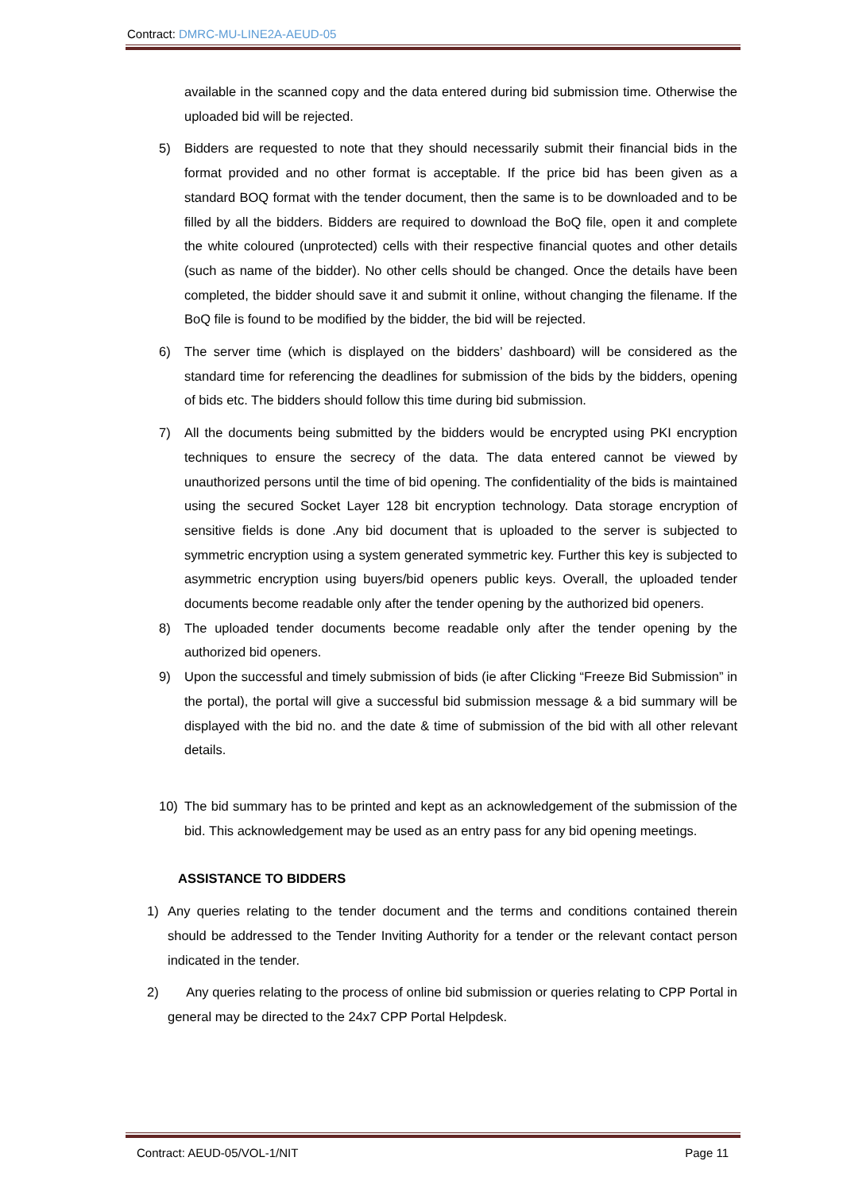Contract: DMRC-MU-LINE2A-AEUD-05
available in the scanned copy and the data entered during bid submission time. Otherwise the uploaded bid will be rejected.
5) Bidders are requested to note that they should necessarily submit their financial bids in the format provided and no other format is acceptable. If the price bid has been given as a standard BOQ format with the tender document, then the same is to be downloaded and to be filled by all the bidders. Bidders are required to download the BoQ file, open it and complete the white coloured (unprotected) cells with their respective financial quotes and other details (such as name of the bidder). No other cells should be changed. Once the details have been completed, the bidder should save it and submit it online, without changing the filename. If the BoQ file is found to be modified by the bidder, the bid will be rejected.
6) The server time (which is displayed on the bidders’ dashboard) will be considered as the standard time for referencing the deadlines for submission of the bids by the bidders, opening of bids etc. The bidders should follow this time during bid submission.
7) All the documents being submitted by the bidders would be encrypted using PKI encryption techniques to ensure the secrecy of the data. The data entered cannot be viewed by unauthorized persons until the time of bid opening. The confidentiality of the bids is maintained using the secured Socket Layer 128 bit encryption technology. Data storage encryption of sensitive fields is done .Any bid document that is uploaded to the server is subjected to symmetric encryption using a system generated symmetric key. Further this key is subjected to asymmetric encryption using buyers/bid openers public keys. Overall, the uploaded tender documents become readable only after the tender opening by the authorized bid openers.
8) The uploaded tender documents become readable only after the tender opening by the authorized bid openers.
9) Upon the successful and timely submission of bids (ie after Clicking “Freeze Bid Submission” in the portal), the portal will give a successful bid submission message & a bid summary will be displayed with the bid no. and the date & time of submission of the bid with all other relevant details.
10) The bid summary has to be printed and kept as an acknowledgement of the submission of the bid. This acknowledgement may be used as an entry pass for any bid opening meetings.
ASSISTANCE TO BIDDERS
1) Any queries relating to the tender document and the terms and conditions contained therein should be addressed to the Tender Inviting Authority for a tender or the relevant contact person indicated in the tender.
2) Any queries relating to the process of online bid submission or queries relating to CPP Portal in general may be directed to the 24x7 CPP Portal Helpdesk.
Contract: AEUD-05/VOL-1/NIT Page 11